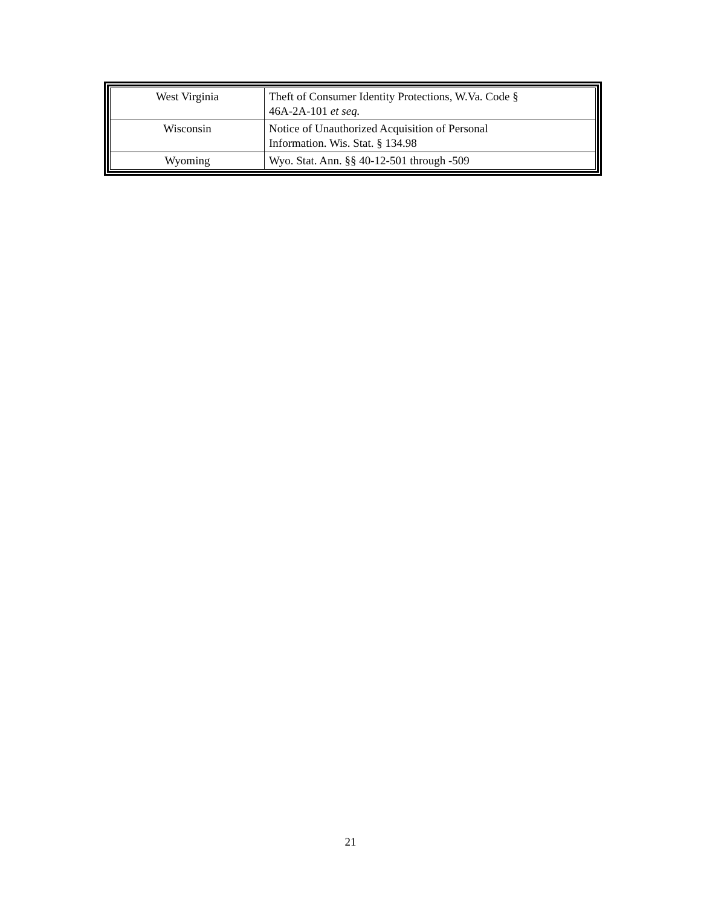| West Virginia | Theft of Consumer Identity Protections, W.Va. Code § 46A-2A-101 et seq. |
| Wisconsin | Notice of Unauthorized Acquisition of Personal Information. Wis. Stat. § 134.98 |
| Wyoming | Wyo. Stat. Ann. §§ 40-12-501 through -509 |
21